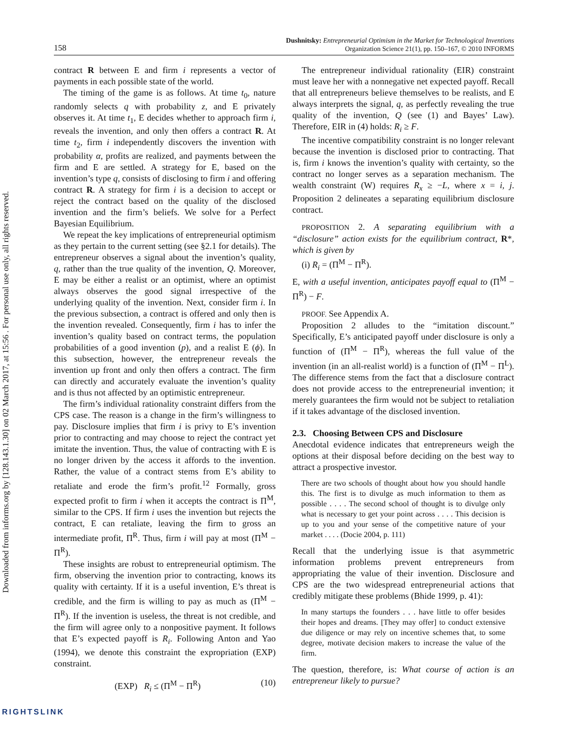Downloaded from informs.org by [128.143.1.30] on 02 March 2017, at 15:56 . For personal use only, all rights reserved.
158
Dushnitsky: Entrepreneurial Optimism in the Market for Technological Inventions
Organization Science 21(1), pp. 150–167, © 2010 INFORMS
contract R between E and firm i represents a vector of payments in each possible state of the world.
The timing of the game is as follows. At time t<sub>0</sub>, nature randomly selects q with probability z, and E privately observes it. At time t<sub>1</sub>, E decides whether to approach firm i, reveals the invention, and only then offers a contract R. At time t<sub>2</sub>, firm i independently discovers the invention with probability α, profits are realized, and payments between the firm and E are settled. A strategy for E, based on the invention’s type q, consists of disclosing to firm i and offering contract R. A strategy for firm i is a decision to accept or reject the contract based on the quality of the disclosed invention and the firm’s beliefs. We solve for a Perfect Bayesian Equilibrium.
We repeat the key implications of entrepreneurial optimism as they pertain to the current setting (see §2.1 for details). The entrepreneur observes a signal about the invention’s quality, q, rather than the true quality of the invention, Q. Moreover, E may be either a realist or an optimist, where an optimist always observes the good signal irrespective of the underlying quality of the invention. Next, consider firm i. In the previous subsection, a contract is offered and only then is the invention revealed. Consequently, firm i has to infer the invention’s quality based on contract terms, the population probabilities of a good invention (p), and a realist E (ϕ). In this subsection, however, the entrepreneur reveals the invention up front and only then offers a contract. The firm can directly and accurately evaluate the invention’s quality and is thus not affected by an optimistic entrepreneur.
The firm’s individual rationality constraint differs from the CPS case. The reason is a change in the firm’s willingness to pay. Disclosure implies that firm i is privy to E’s invention prior to contracting and may choose to reject the contract yet imitate the invention. Thus, the value of contracting with E is no longer driven by the access it affords to the invention. Rather, the value of a contract stems from E’s ability to retaliate and erode the firm’s profit.<sup>12</sup> Formally, gross expected profit to firm i when it accepts the contract is Π<sup>M</sup>, similar to the CPS. If firm i uses the invention but rejects the contract, E can retaliate, leaving the firm to gross an intermediate profit, Π<sup>R</sup>. Thus, firm i will pay at most (Π<sup>M</sup> − Π<sup>R</sup>).
These insights are robust to entrepreneurial optimism. The firm, observing the invention prior to contracting, knows its quality with certainty. If it is a useful invention, E’s threat is credible, and the firm is willing to pay as much as (Π<sup>M</sup> − Π<sup>R</sup>). If the invention is useless, the threat is not credible, and the firm will agree only to a nonpositive payment. It follows that E’s expected payoff is R<sub>i</sub>. Following Anton and Yao (1994), we denote this constraint the expropriation (EXP) constraint.
(EXP) R<sub>i</sub> ≤ (Π<sup>M</sup> − Π<sup>R</sup>) (10)
The entrepreneur individual rationality (EIR) constraint must leave her with a nonnegative net expected payoff. Recall that all entrepreneurs believe themselves to be realists, and E always interprets the signal, q, as perfectly revealing the true quality of the invention, Q (see (1) and Bayes’ Law). Therefore, EIR in (4) holds: R<sub>i</sub> ≥ F.
The incentive compatibility constraint is no longer relevant because the invention is disclosed prior to contracting. That is, firm i knows the invention’s quality with certainty, so the contract no longer serves as a separation mechanism. The wealth constraint (W) requires R<sub>x</sub> ≥ −L, where x = i, j. Proposition 2 delineates a separating equilibrium disclosure contract.
PROPOSITION 2. A separating equilibrium with a “disclosure” action exists for the equilibrium contract, R*, which is given by
(i) R<sub>i</sub> = (Π<sup>M</sup> − Π<sup>R</sup>).
E, with a useful invention, anticipates payoff equal to (Π<sup>M</sup> − Π<sup>R</sup>) − F.
PROOF. See Appendix A.
Proposition 2 alludes to the “imitation discount.” Specifically, E’s anticipated payoff under disclosure is only a function of (Π<sup>M</sup> − Π<sup>R</sup>), whereas the full value of the invention (in an all-realist world) is a function of (Π<sup>M</sup> − Π<sup>L</sup>). The difference stems from the fact that a disclosure contract does not provide access to the entrepreneurial invention; it merely guarantees the firm would not be subject to retaliation if it takes advantage of the disclosed invention.
2.3. Choosing Between CPS and Disclosure
Anecdotal evidence indicates that entrepreneurs weigh the options at their disposal before deciding on the best way to attract a prospective investor.
There are two schools of thought about how you should handle this. The first is to divulge as much information to them as possible . . . . The second school of thought is to divulge only what is necessary to get your point across . . . . This decision is up to you and your sense of the competitive nature of your market . . . . (Docie 2004, p. 111)
Recall that the underlying issue is that asymmetric information problems prevent entrepreneurs from appropriating the value of their invention. Disclosure and CPS are the two widespread entrepreneurial actions that credibly mitigate these problems (Bhide 1999, p. 41):
In many startups the founders . . . have little to offer besides their hopes and dreams. [They may offer] to conduct extensive due diligence or may rely on incentive schemes that, to some degree, motivate decision makers to increase the value of the firm.
The question, therefore, is: What course of action is an entrepreneur likely to pursue?
RIGHTSLINK